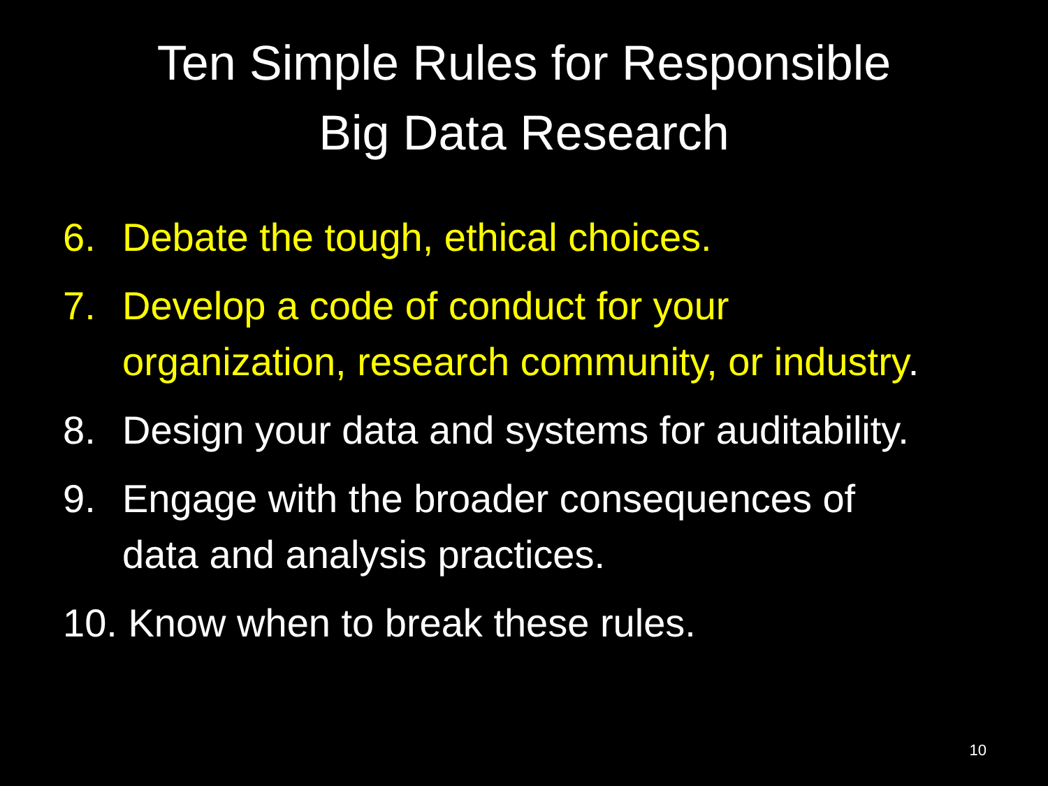Ten Simple Rules for Responsible
Big Data Research
6. Debate the tough, ethical choices.
7. Develop a code of conduct for your organization, research community, or industry.
8. Design your data and systems for auditability.
9. Engage with the broader consequences of data and analysis practices.
10. Know when to break these rules.
10